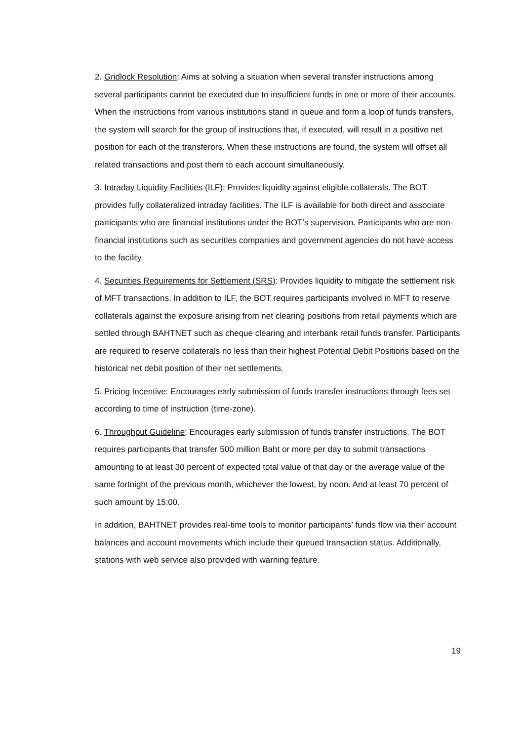2. Gridlock Resolution: Aims at solving a situation when several transfer instructions among several participants cannot be executed due to insufficient funds in one or more of their accounts. When the instructions from various institutions stand in queue and form a loop of funds transfers, the system will search for the group of instructions that, if executed, will result in a positive net position for each of the transferors. When these instructions are found, the system will offset all related transactions and post them to each account simultaneously.
3. Intraday Liquidity Facilities (ILF): Provides liquidity against eligible collaterals. The BOT provides fully collateralized intraday facilities. The ILF is available for both direct and associate participants who are financial institutions under the BOT’s supervision. Participants who are non-financial institutions such as securities companies and government agencies do not have access to the facility.
4. Securities Requirements for Settlement (SRS): Provides liquidity to mitigate the settlement risk of MFT transactions. In addition to ILF, the BOT requires participants involved in MFT to reserve collaterals against the exposure arising from net clearing positions from retail payments which are settled through BAHTNET such as cheque clearing and interbank retail funds transfer. Participants are required to reserve collaterals no less than their highest Potential Debit Positions based on the historical net debit position of their net settlements.
5. Pricing Incentive: Encourages early submission of funds transfer instructions through fees set according to time of instruction (time-zone).
6. Throughput Guideline: Encourages early submission of funds transfer instructions. The BOT requires participants that transfer 500 million Baht or more per day to submit transactions amounting to at least 30 percent of expected total value of that day or the average value of the same fortnight of the previous month, whichever the lowest, by noon. And at least 70 percent of such amount by 15:00.
In addition, BAHTNET provides real-time tools to monitor participants’ funds flow via their account balances and account movements which include their queued transaction status. Additionally, stations with web service also provided with warning feature.
19